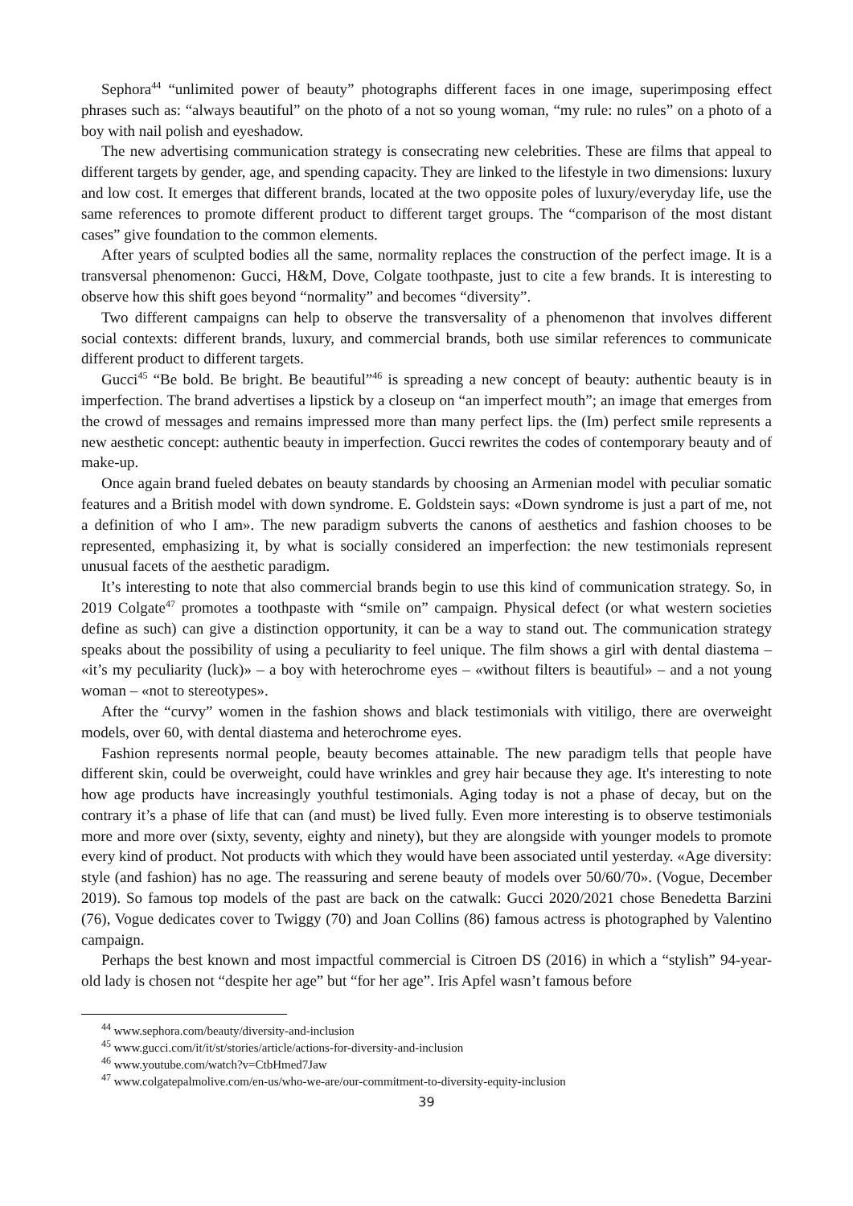Sephora<sup>44</sup> “unlimited power of beauty” photographs different faces in one image, superimposing effect phrases such as: “always beautiful” on the photo of a not so young woman, “my rule: no rules” on a photo of a boy with nail polish and eyeshadow.
The new advertising communication strategy is consecrating new celebrities. These are films that appeal to different targets by gender, age, and spending capacity. They are linked to the lifestyle in two dimensions: luxury and low cost. It emerges that different brands, located at the two opposite poles of luxury/everyday life, use the same references to promote different product to different target groups. The “comparison of the most distant cases” give foundation to the common elements.
After years of sculpted bodies all the same, normality replaces the construction of the perfect image. It is a transversal phenomenon: Gucci, H&M, Dove, Colgate toothpaste, just to cite a few brands. It is interesting to observe how this shift goes beyond “normality” and becomes “diversity”.
Two different campaigns can help to observe the transversality of a phenomenon that involves different social contexts: different brands, luxury, and commercial brands, both use similar references to communicate different product to different targets.
Gucci<sup>45</sup> “Be bold. Be bright. Be beautiful”<sup>46</sup> is spreading a new concept of beauty: authentic beauty is in imperfection. The brand advertises a lipstick by a closeup on “an imperfect mouth”; an image that emerges from the crowd of messages and remains impressed more than many perfect lips. the (Im) perfect smile represents a new aesthetic concept: authentic beauty in imperfection. Gucci rewrites the codes of contemporary beauty and of make-up.
Once again brand fueled debates on beauty standards by choosing an Armenian model with peculiar somatic features and a British model with down syndrome. E. Goldstein says: «Down syndrome is just a part of me, not a definition of who I am». The new paradigm subverts the canons of aesthetics and fashion chooses to be represented, emphasizing it, by what is socially considered an imperfection: the new testimonials represent unusual facets of the aesthetic paradigm.
It’s interesting to note that also commercial brands begin to use this kind of communication strategy. So, in 2019 Colgate<sup>47</sup> promotes a toothpaste with “smile on” campaign. Physical defect (or what western societies define as such) can give a distinction opportunity, it can be a way to stand out. The communication strategy speaks about the possibility of using a peculiarity to feel unique. The film shows a girl with dental diastema – «it’s my peculiarity (luck)» – a boy with heterochrome eyes – «without filters is beautiful» – and a not young woman – «not to stereotypes».
After the “curvy” women in the fashion shows and black testimonials with vitiligo, there are overweight models, over 60, with dental diastema and heterochrome eyes.
Fashion represents normal people, beauty becomes attainable. The new paradigm tells that people have different skin, could be overweight, could have wrinkles and grey hair because they age. It's interesting to note how age products have increasingly youthful testimonials. Aging today is not a phase of decay, but on the contrary it’s a phase of life that can (and must) be lived fully. Even more interesting is to observe testimonials more and more over (sixty, seventy, eighty and ninety), but they are alongside with younger models to promote every kind of product. Not products with which they would have been associated until yesterday. «Age diversity: style (and fashion) has no age. The reassuring and serene beauty of models over 50/60/70». (Vogue, December 2019). So famous top models of the past are back on the catwalk: Gucci 2020/2021 chose Benedetta Barzini (76), Vogue dedicates cover to Twiggy (70) and Joan Collins (86) famous actress is photographed by Valentino campaign.
Perhaps the best known and most impactful commercial is Citroen DS (2016) in which a “stylish” 94-year-old lady is chosen not “despite her age” but “for her age”. Iris Apfel wasn’t famous before
<sup>44</sup> www.sephora.com/beauty/diversity-and-inclusion
<sup>45</sup> www.gucci.com/it/it/st/stories/article/actions-for-diversity-and-inclusion
<sup>46</sup> www.youtube.com/watch?v=CtbHmed7Jaw
<sup>47</sup> www.colgatepalmolive.com/en-us/who-we-are/our-commitment-to-diversity-equity-inclusion
39